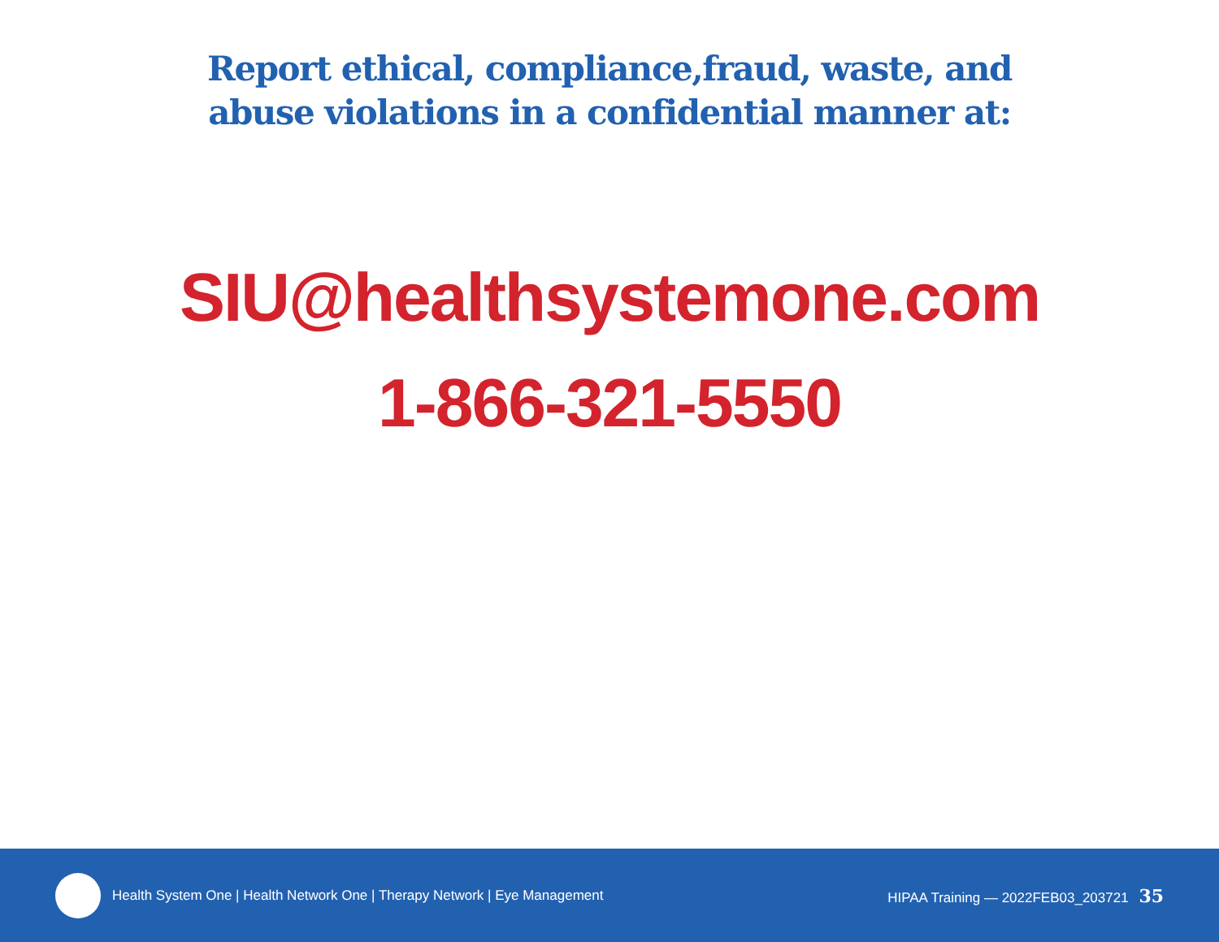Report ethical, compliance,fraud, waste, and
abuse violations in a confidential manner at:
SIU@healthsystemone.com
1-866-321-5550
Health System One | Health Network One | Therapy Network | Eye Management
HIPAA Training — 2022FEB03_203721 35